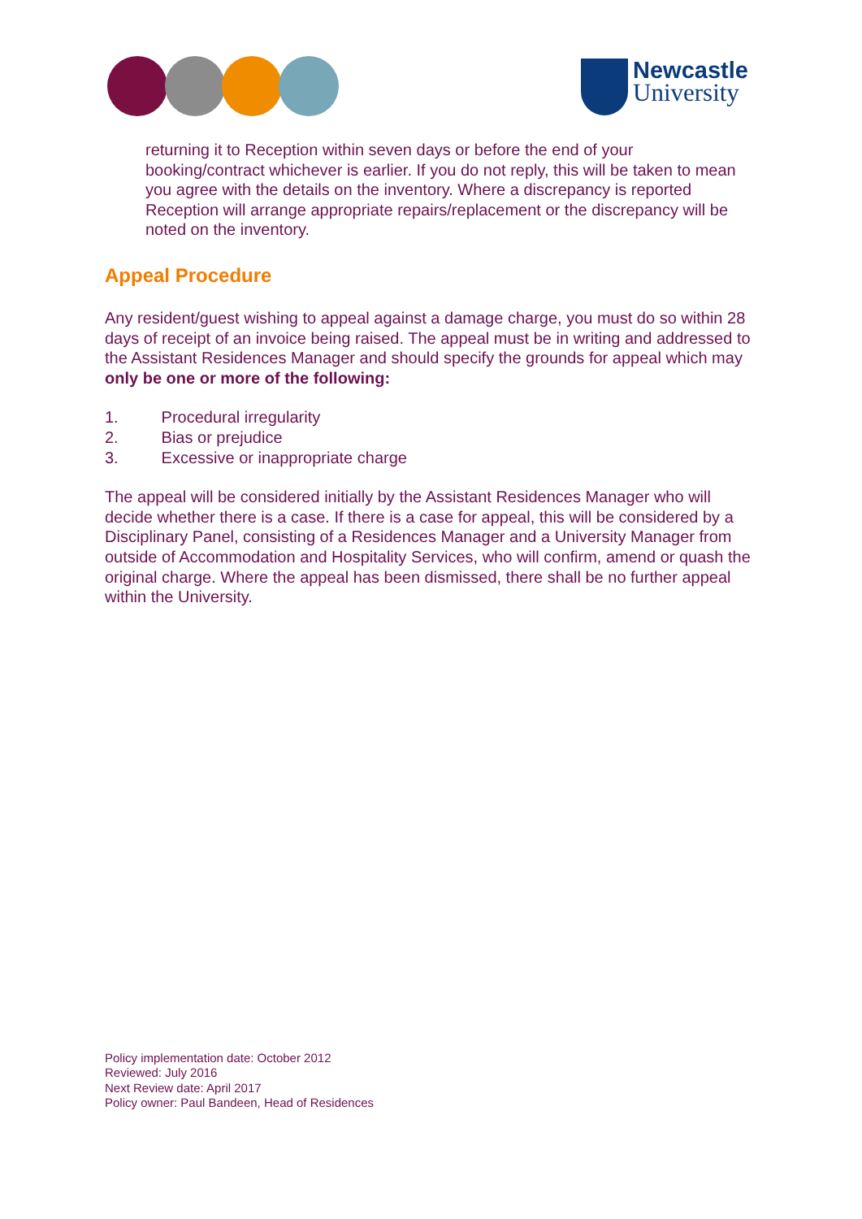Newcastle
University
returning it to Reception within seven days or before the end of your booking/contract whichever is earlier. If you do not reply, this will be taken to mean you agree with the details on the inventory. Where a discrepancy is reported Reception will arrange appropriate repairs/replacement or the discrepancy will be noted on the inventory.
Appeal Procedure
Any resident/guest wishing to appeal against a damage charge, you must do so within 28 days of receipt of an invoice being raised. The appeal must be in writing and addressed to the Assistant Residences Manager and should specify the grounds for appeal which may only be one or more of the following:
1. Procedural irregularity
2. Bias or prejudice
3. Excessive or inappropriate charge
The appeal will be considered initially by the Assistant Residences Manager who will decide whether there is a case. If there is a case for appeal, this will be considered by a Disciplinary Panel, consisting of a Residences Manager and a University Manager from outside of Accommodation and Hospitality Services, who will confirm, amend or quash the original charge. Where the appeal has been dismissed, there shall be no further appeal within the University.
Policy implementation date: October 2012
Reviewed: July 2016
Next Review date: April 2017
Policy owner: Paul Bandeen, Head of Residences